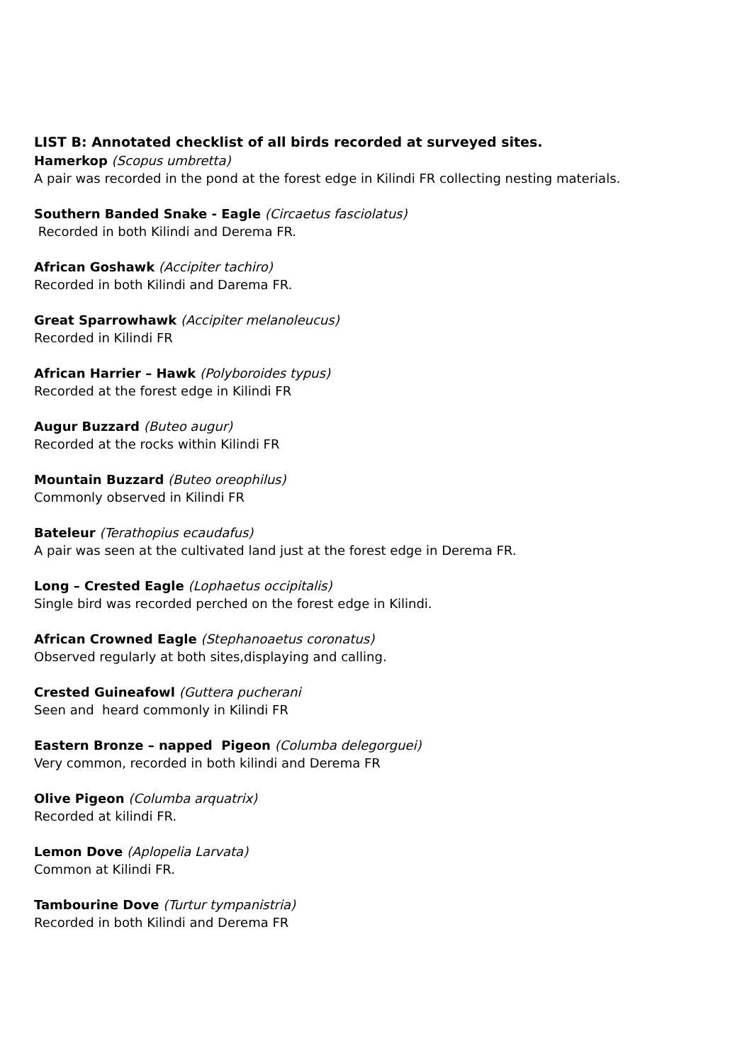LIST B: Annotated checklist of all birds recorded at surveyed sites.
Hamerkop (Scopus umbretta)
A pair was recorded in the pond at the forest edge in Kilindi FR collecting nesting materials.
Southern Banded Snake - Eagle (Circaetus fasciolatus)
Recorded in both Kilindi and Derema FR.
African Goshawk (Accipiter tachiro)
Recorded in both Kilindi and Darema FR.
Great Sparrowhawk (Accipiter melanoleucus)
Recorded in Kilindi FR
African Harrier – Hawk (Polyboroides typus)
Recorded at the forest edge in Kilindi FR
Augur Buzzard (Buteo augur)
Recorded at the rocks within Kilindi FR
Mountain Buzzard (Buteo oreophilus)
Commonly observed in Kilindi FR
Bateleur (Terathopius ecaudafus)
A pair was seen at the cultivated land just at the forest edge in Derema FR.
Long – Crested Eagle (Lophaetus occipitalis)
Single bird was recorded perched on the forest edge in Kilindi.
African Crowned Eagle (Stephanoaetus coronatus)
Observed regularly at both sites,displaying and calling.
Crested Guineafowl (Guttera pucherani
Seen and heard commonly in Kilindi FR
Eastern Bronze – napped Pigeon (Columba delegorguei)
Very common, recorded in both kilindi and Derema FR
Olive Pigeon (Columba arquatrix)
Recorded at kilindi FR.
Lemon Dove (Aplopelia Larvata)
Common at Kilindi FR.
Tambourine Dove (Turtur tympanistria)
Recorded in both Kilindi and Derema FR